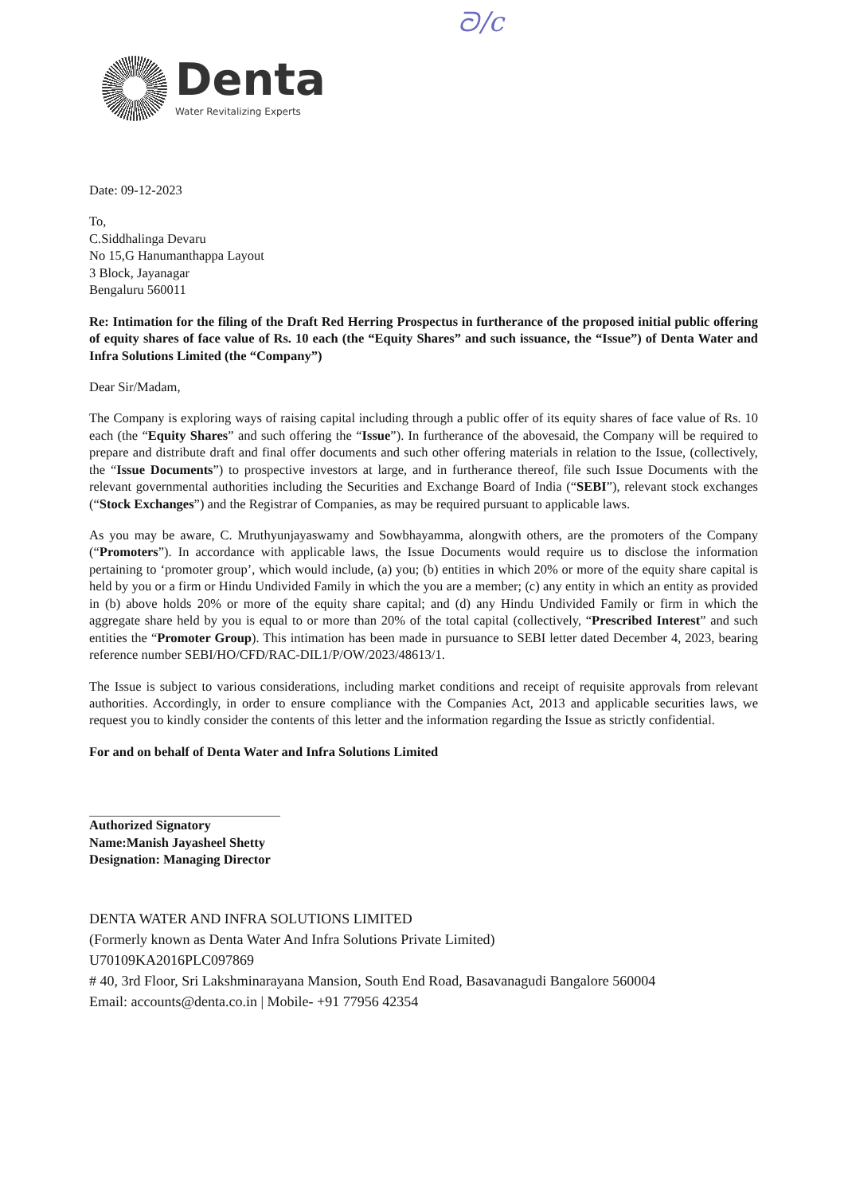ᘐ/c
Denta
Water Revitalizing Experts
Date: 09-12-2023
To,
C.Siddhalinga Devaru
No 15,G Hanumanthappa Layout
3 Block, Jayanagar
Bengaluru 560011
Re: Intimation for the filing of the Draft Red Herring Prospectus in furtherance of the proposed initial public offering of equity shares of face value of Rs. 10 each (the “Equity Shares” and such issuance, the “Issue”) of Denta Water and Infra Solutions Limited (the “Company”)
Dear Sir/Madam,
The Company is exploring ways of raising capital including through a public offer of its equity shares of face value of Rs. 10 each (the “Equity Shares” and such offering the “Issue”). In furtherance of the abovesaid, the Company will be required to prepare and distribute draft and final offer documents and such other offering materials in relation to the Issue, (collectively, the “Issue Documents”) to prospective investors at large, and in furtherance thereof, file such Issue Documents with the relevant governmental authorities including the Securities and Exchange Board of India (“SEBI”), relevant stock exchanges (“Stock Exchanges”) and the Registrar of Companies, as may be required pursuant to applicable laws.
As you may be aware, C. Mruthyunjayaswamy and Sowbhayamma, alongwith others, are the promoters of the Company (“Promoters”). In accordance with applicable laws, the Issue Documents would require us to disclose the information pertaining to ‘promoter group’, which would include, (a) you; (b) entities in which 20% or more of the equity share capital is held by you or a firm or Hindu Undivided Family in which the you are a member; (c) any entity in which an entity as provided in (b) above holds 20% or more of the equity share capital; and (d) any Hindu Undivided Family or firm in which the aggregate share held by you is equal to or more than 20% of the total capital (collectively, “Prescribed Interest” and such entities the “Promoter Group). This intimation has been made in pursuance to SEBI letter dated December 4, 2023, bearing reference number SEBI/HO/CFD/RAC-DIL1/P/OW/2023/48613/1.
The Issue is subject to various considerations, including market conditions and receipt of requisite approvals from relevant authorities. Accordingly, in order to ensure compliance with the Companies Act, 2013 and applicable securities laws, we request you to kindly consider the contents of this letter and the information regarding the Issue as strictly confidential.
For and on behalf of Denta Water and Infra Solutions Limited
Authorized Signatory
Name:Manish Jayasheel Shetty
Designation: Managing Director
DENTA WATER AND INFRA SOLUTIONS LIMITED
(Formerly known as Denta Water And Infra Solutions Private Limited)
U70109KA2016PLC097869
# 40, 3rd Floor, Sri Lakshminarayana Mansion, South End Road, Basavanagudi Bangalore 560004
Email: accounts@denta.co.in | Mobile- +91 77956 42354